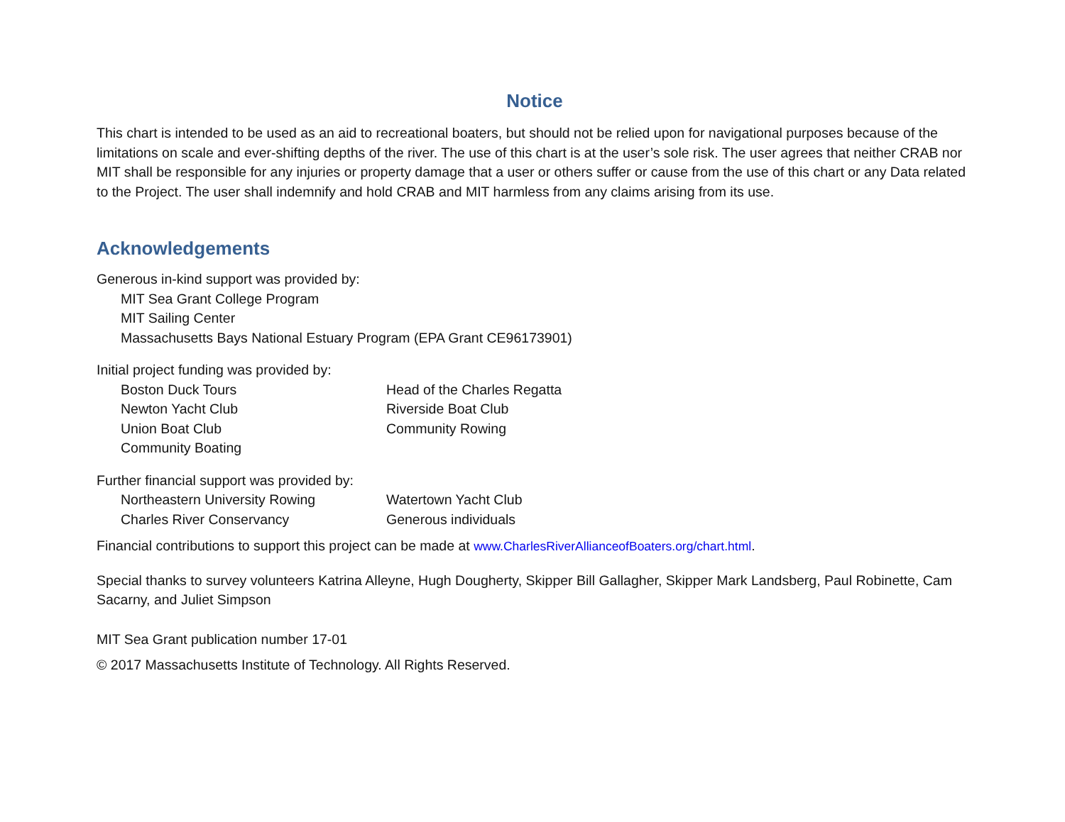Notice
This chart is intended to be used as an aid to recreational boaters, but should not be relied upon for navigational purposes because of the limitations on scale and ever-shifting depths of the river. The use of this chart is at the user’s sole risk. The user agrees that neither CRAB nor MIT shall be responsible for any injuries or property damage that a user or others suffer or cause from the use of this chart or any Data related to the Project. The user shall indemnify and hold CRAB and MIT harmless from any claims arising from its use.
Acknowledgements
Generous in-kind support was provided by:
MIT Sea Grant College Program
MIT Sailing Center
Massachusetts Bays National Estuary Program (EPA Grant CE96173901)
Initial project funding was provided by:
Boston Duck Tours
Head of the Charles Regatta
Newton Yacht Club
Riverside Boat Club
Union Boat Club
Community Rowing
Community Boating
Further financial support was provided by:
Northeastern University Rowing
Watertown Yacht Club
Charles River Conservancy
Generous individuals
Financial contributions to support this project can be made at www.CharlesRiverAllianceofBoaters.org/chart.html.
Special thanks to survey volunteers Katrina Alleyne, Hugh Dougherty, Skipper Bill Gallagher, Skipper Mark Landsberg, Paul Robinette, Cam Sacarny, and Juliet Simpson
MIT Sea Grant publication number 17-01
© 2017 Massachusetts Institute of Technology. All Rights Reserved.